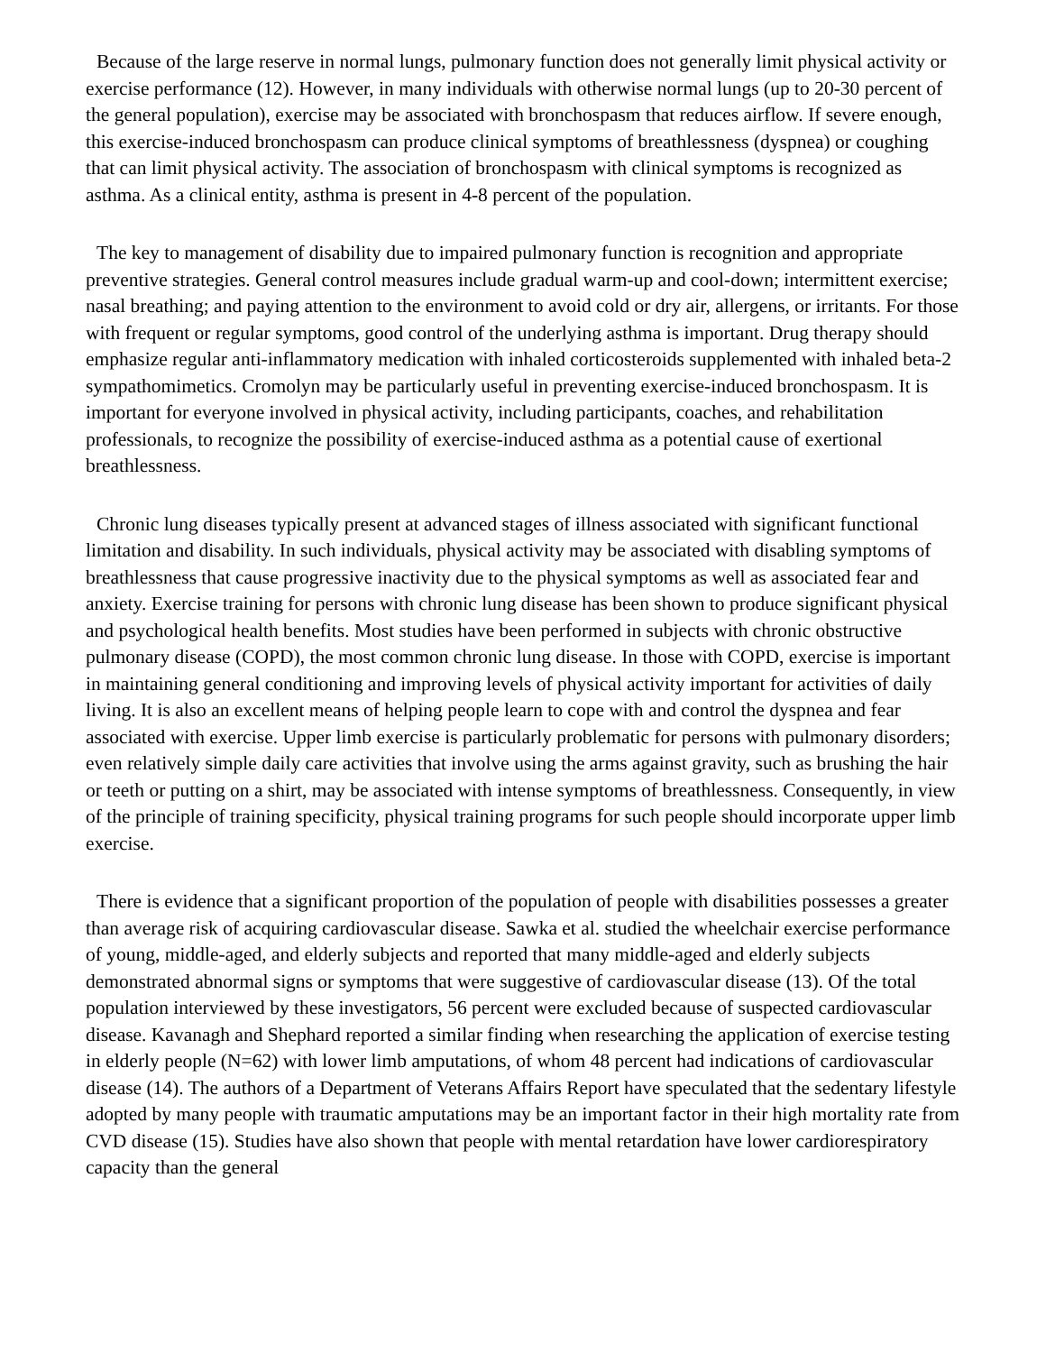Because of the large reserve in normal lungs, pulmonary function does not generally limit physical activity or exercise performance (12). However, in many individuals with otherwise normal lungs (up to 20-30 percent of the general population), exercise may be associated with bronchospasm that reduces airflow. If severe enough, this exercise-induced bronchospasm can produce clinical symptoms of breathlessness (dyspnea) or coughing that can limit physical activity. The association of bronchospasm with clinical symptoms is recognized as asthma. As a clinical entity, asthma is present in 4-8 percent of the population.
The key to management of disability due to impaired pulmonary function is recognition and appropriate preventive strategies. General control measures include gradual warm-up and cool-down; intermittent exercise; nasal breathing; and paying attention to the environment to avoid cold or dry air, allergens, or irritants. For those with frequent or regular symptoms, good control of the underlying asthma is important. Drug therapy should emphasize regular anti-inflammatory medication with inhaled corticosteroids supplemented with inhaled beta-2 sympathomimetics. Cromolyn may be particularly useful in preventing exercise-induced bronchospasm. It is important for everyone involved in physical activity, including participants, coaches, and rehabilitation professionals, to recognize the possibility of exercise-induced asthma as a potential cause of exertional breathlessness.
Chronic lung diseases typically present at advanced stages of illness associated with significant functional limitation and disability. In such individuals, physical activity may be associated with disabling symptoms of breathlessness that cause progressive inactivity due to the physical symptoms as well as associated fear and anxiety. Exercise training for persons with chronic lung disease has been shown to produce significant physical and psychological health benefits. Most studies have been performed in subjects with chronic obstructive pulmonary disease (COPD), the most common chronic lung disease. In those with COPD, exercise is important in maintaining general conditioning and improving levels of physical activity important for activities of daily living. It is also an excellent means of helping people learn to cope with and control the dyspnea and fear associated with exercise. Upper limb exercise is particularly problematic for persons with pulmonary disorders; even relatively simple daily care activities that involve using the arms against gravity, such as brushing the hair or teeth or putting on a shirt, may be associated with intense symptoms of breathlessness. Consequently, in view of the principle of training specificity, physical training programs for such people should incorporate upper limb exercise.
There is evidence that a significant proportion of the population of people with disabilities possesses a greater than average risk of acquiring cardiovascular disease. Sawka et al. studied the wheelchair exercise performance of young, middle-aged, and elderly subjects and reported that many middle-aged and elderly subjects demonstrated abnormal signs or symptoms that were suggestive of cardiovascular disease (13). Of the total population interviewed by these investigators, 56 percent were excluded because of suspected cardiovascular disease. Kavanagh and Shephard reported a similar finding when researching the application of exercise testing in elderly people (N=62) with lower limb amputations, of whom 48 percent had indications of cardiovascular disease (14). The authors of a Department of Veterans Affairs Report have speculated that the sedentary lifestyle adopted by many people with traumatic amputations may be an important factor in their high mortality rate from CVD disease (15). Studies have also shown that people with mental retardation have lower cardiorespiratory capacity than the general